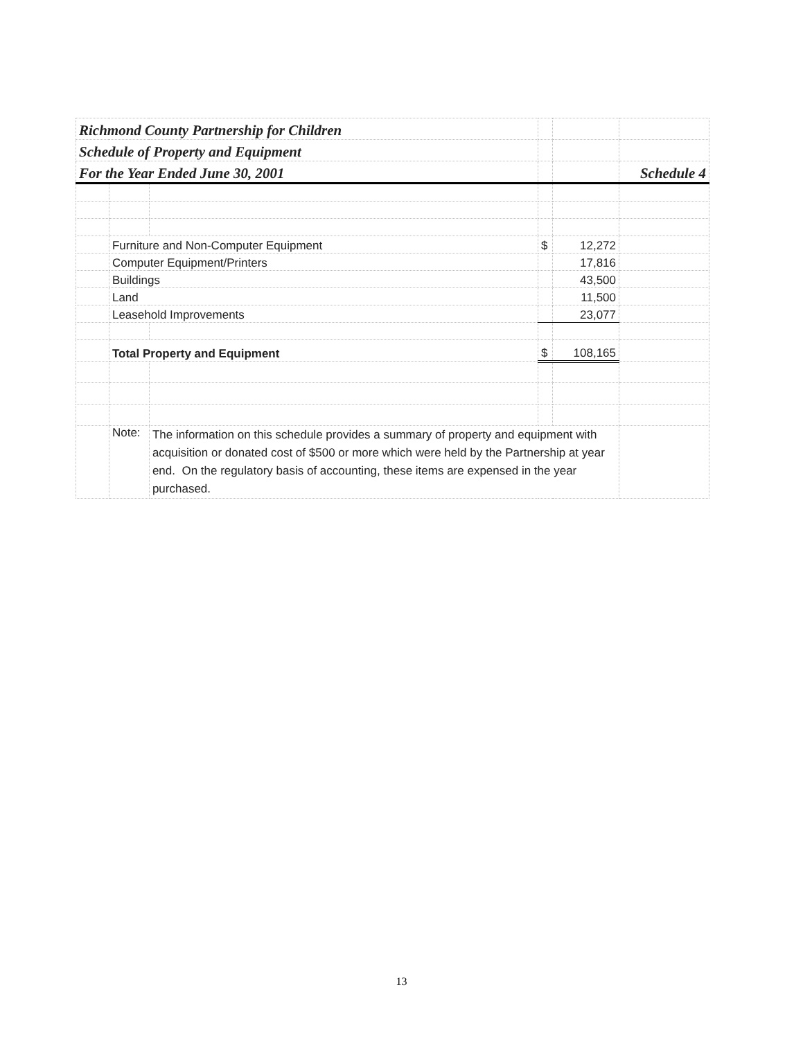| Richmond County Partnership for Children | | | | | |
| Schedule of Property and Equipment | | | | | |
| For the Year Ended June 30, 2001 | | | | | Schedule 4 |
| | Furniture and Non-Computer Equipment | | $ | 12,272 | |
| | Computer Equipment/Printers | | | 17,816 | |
| | Buildings | | | 43,500 | |
| | Land | | | 11,500 | |
| | Leasehold Improvements | | | 23,077 | |
| | Total Property and Equipment | | $ | 108,165 | |
| | Note: | The information on this schedule provides a summary of property and equipment with acquisition or donated cost of $500 or more which were held by the Partnership at year end. On the regulatory basis of accounting, these items are expensed in the year purchased. | | | |
13